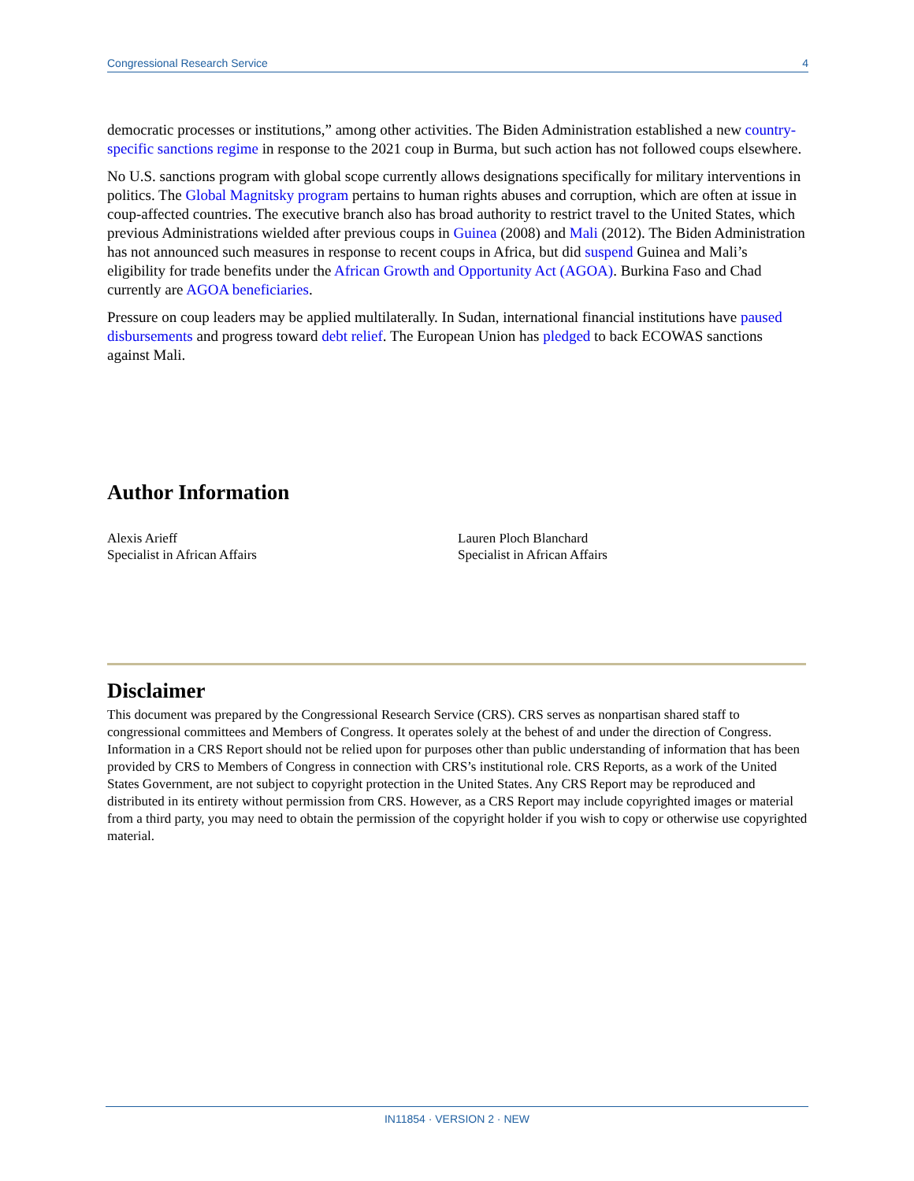Congressional Research Service 4
democratic processes or institutions,” among other activities. The Biden Administration established a new country-specific sanctions regime in response to the 2021 coup in Burma, but such action has not followed coups elsewhere.
No U.S. sanctions program with global scope currently allows designations specifically for military interventions in politics. The Global Magnitsky program pertains to human rights abuses and corruption, which are often at issue in coup-affected countries. The executive branch also has broad authority to restrict travel to the United States, which previous Administrations wielded after previous coups in Guinea (2008) and Mali (2012). The Biden Administration has not announced such measures in response to recent coups in Africa, but did suspend Guinea and Mali’s eligibility for trade benefits under the African Growth and Opportunity Act (AGOA). Burkina Faso and Chad currently are AGOA beneficiaries.
Pressure on coup leaders may be applied multilaterally. In Sudan, international financial institutions have paused disbursements and progress toward debt relief. The European Union has pledged to back ECOWAS sanctions against Mali.
Author Information
Alexis Arieff
Specialist in African Affairs
Lauren Ploch Blanchard
Specialist in African Affairs
Disclaimer
This document was prepared by the Congressional Research Service (CRS). CRS serves as nonpartisan shared staff to congressional committees and Members of Congress. It operates solely at the behest of and under the direction of Congress. Information in a CRS Report should not be relied upon for purposes other than public understanding of information that has been provided by CRS to Members of Congress in connection with CRS’s institutional role. CRS Reports, as a work of the United States Government, are not subject to copyright protection in the United States. Any CRS Report may be reproduced and distributed in its entirety without permission from CRS. However, as a CRS Report may include copyrighted images or material from a third party, you may need to obtain the permission of the copyright holder if you wish to copy or otherwise use copyrighted material.
IN11854 · VERSION 2 · NEW